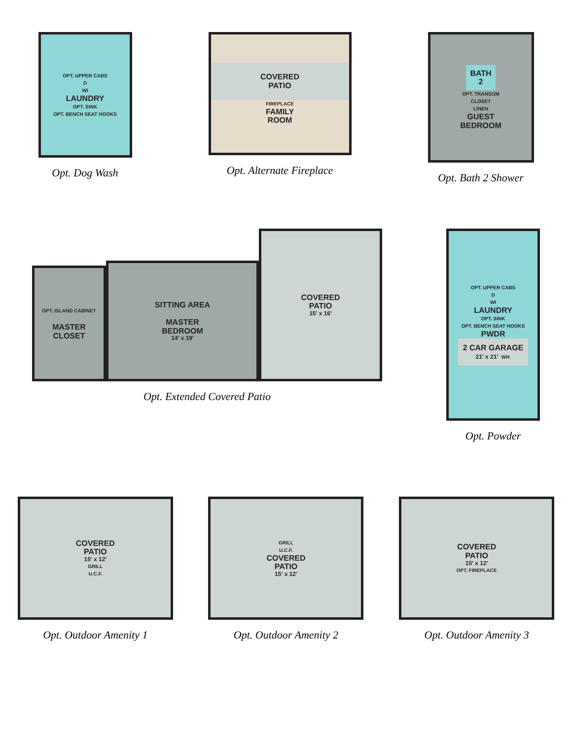OPT. UPPER CABS
D
WI
LAUNDRY
OPT. SINK
OPT. BENCH SEAT HOOKS
Opt. Dog Wash
COVERED
PATIO
FIREPLACE
FAMILY
ROOM
Opt. Alternate Fireplace
BATH
2
OPT. TRANSOM
CLOSET
LINEN
GUEST
BEDROOM
Opt. Bath 2 Shower
OPT. ISLAND CABINET
MASTER
CLOSET
SITTING AREA
MASTER
BEDROOM
14' x 19'
COVERED
PATIO
15' x 16'
Opt. Extended Covered Patio
OPT. UPPER CABS
D
WI
LAUNDRY
OPT. SINK
OPT. BENCH SEAT HOOKS
PWDR
2 CAR GARAGE
21' x 21' WH
Opt. Powder
COVERED
PATIO
15' x 12'
GRILL
U.C.F.
Opt. Outdoor Amenity 1
GRILL
U.C.F.
COVERED
PATIO
15' x 12'
Opt. Outdoor Amenity 2
COVERED
PATIO
15' x 12'
OPT. FIREPLACE
Opt. Outdoor Amenity 3